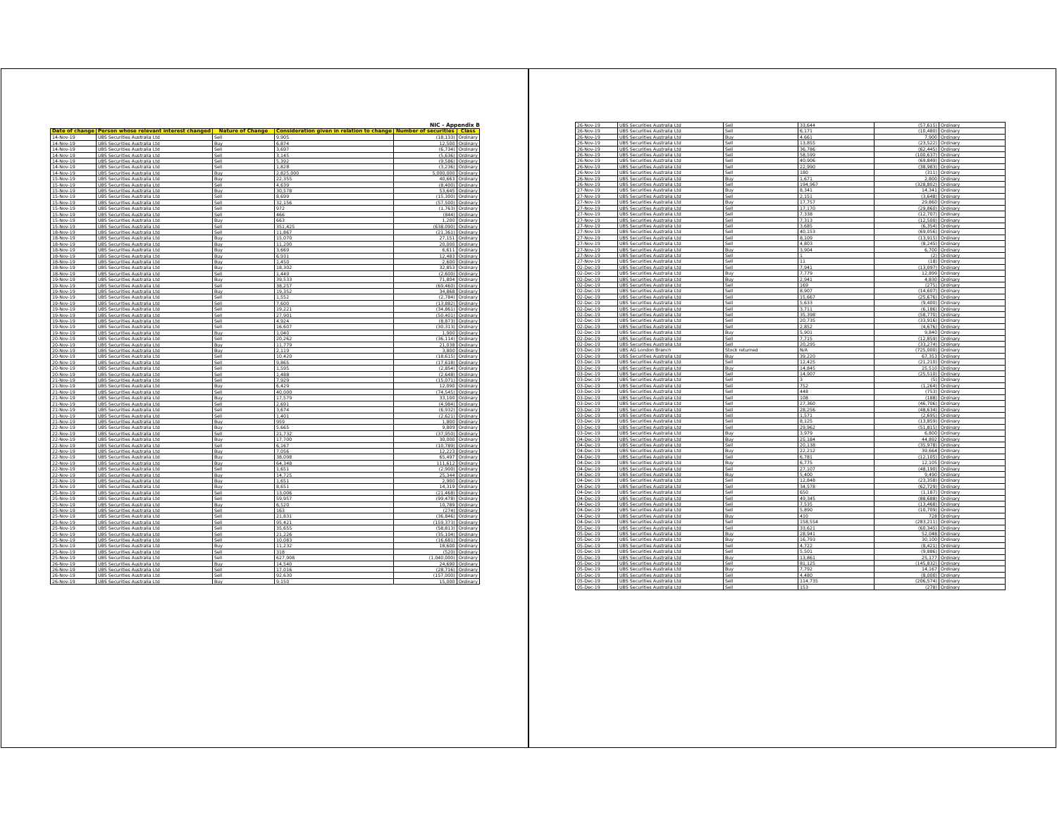NIC - Appendix B
| Date of change | Person whose relevant interest changed | Nature of Change | Consideration given in relation to change | Number of securities | Class |
| --- | --- | --- | --- | --- | --- |
| 14-Nov-19 | UBS Securities Australia Ltd | Sell | 9,905 | (18,133) | Ordinary |
| 14-Nov-19 | UBS Securities Australia Ltd | Buy | 6,874 | 12,500 | Ordinary |
| 14-Nov-19 | UBS Securities Australia Ltd | Sell | 3,697 | (6,734) | Ordinary |
| 14-Nov-19 | UBS Securities Australia Ltd | Sell | 3,145 | (5,636) | Ordinary |
| 14-Nov-19 | UBS Securities Australia Ltd | Sell | 5,392 | (9,586) | Ordinary |
| 14-Nov-19 | UBS Securities Australia Ltd | Sell | 1,828 | (3,236) | Ordinary |
| 14-Nov-19 | UBS Securities Australia Ltd | Buy | 2,825,000 | 5,000,000 | Ordinary |
| 15-Nov-19 | UBS Securities Australia Ltd | Buy | 22,355 | 40,663 | Ordinary |
| 15-Nov-19 | UBS Securities Australia Ltd | Sell | 4,639 | (8,400) | Ordinary |
| 15-Nov-19 | UBS Securities Australia Ltd | Buy | 30,578 | 53,645 | Ordinary |
| 15-Nov-19 | UBS Securities Australia Ltd | Sell | 8,699 | (15,300) | Ordinary |
| 15-Nov-19 | UBS Securities Australia Ltd | Sell | 32,156 | (57,500) | Ordinary |
| 15-Nov-19 | UBS Securities Australia Ltd | Sell | 972 | (1,763) | Ordinary |
| 15-Nov-19 | UBS Securities Australia Ltd | Sell | 466 | (844) | Ordinary |
| 15-Nov-19 | UBS Securities Australia Ltd | Buy | 663 | 1,200 | Ordinary |
| 15-Nov-19 | UBS Securities Australia Ltd | Sell | 351,425 | (638,090) | Ordinary |
| 18-Nov-19 | UBS Securities Australia Ltd | Sell | 11,867 | (21,361) | Ordinary |
| 18-Nov-19 | UBS Securities Australia Ltd | Buy | 15,070 | 27,151 | Ordinary |
| 18-Nov-19 | UBS Securities Australia Ltd | Buy | 11,200 | 20,000 | Ordinary |
| 18-Nov-19 | UBS Securities Australia Ltd | Buy | 3,669 | 6,611 | Ordinary |
| 18-Nov-19 | UBS Securities Australia Ltd | Buy | 6,931 | 12,483 | Ordinary |
| 18-Nov-19 | UBS Securities Australia Ltd | Buy | 1,450 | 2,600 | Ordinary |
| 18-Nov-19 | UBS Securities Australia Ltd | Buy | 18,302 | 32,853 | Ordinary |
| 18-Nov-19 | UBS Securities Australia Ltd | Sell | 1,449 | (2,600) | Ordinary |
| 19-Nov-19 | UBS Securities Australia Ltd | Buy | 39,533 | 71,804 | Ordinary |
| 19-Nov-19 | UBS Securities Australia Ltd | Sell | 38,257 | (69,460) | Ordinary |
| 19-Nov-19 | UBS Securities Australia Ltd | Buy | 19,352 | 34,868 | Ordinary |
| 19-Nov-19 | UBS Securities Australia Ltd | Sell | 1,552 | (2,784) | Ordinary |
| 19-Nov-19 | UBS Securities Australia Ltd | Sell | 7,600 | (13,882) | Ordinary |
| 19-Nov-19 | UBS Securities Australia Ltd | Sell | 19,221 | (34,861) | Ordinary |
| 19-Nov-19 | UBS Securities Australia Ltd | Sell | 27,901 | (50,401) | Ordinary |
| 19-Nov-19 | UBS Securities Australia Ltd | Sell | 4,924 | (8,873) | Ordinary |
| 19-Nov-19 | UBS Securities Australia Ltd | Sell | 16,607 | (30,313) | Ordinary |
| 19-Nov-19 | UBS Securities Australia Ltd | Buy | 1,040 | 1,900 | Ordinary |
| 20-Nov-19 | UBS Securities Australia Ltd | Sell | 20,262 | (36,114) | Ordinary |
| 20-Nov-19 | UBS Securities Australia Ltd | Buy | 11,779 | 21,038 | Ordinary |
| 20-Nov-19 | UBS Securities Australia Ltd | Buy | 2,119 | 3,800 | Ordinary |
| 20-Nov-19 | UBS Securities Australia Ltd | Sell | 10,420 | (18,615) | Ordinary |
| 20-Nov-19 | UBS Securities Australia Ltd | Sell | 9,865 | (17,618) | Ordinary |
| 20-Nov-19 | UBS Securities Australia Ltd | Sell | 1,595 | (2,854) | Ordinary |
| 20-Nov-19 | UBS Securities Australia Ltd | Sell | 1,488 | (2,648) | Ordinary |
| 21-Nov-19 | UBS Securities Australia Ltd | Sell | 7,929 | (15,071) | Ordinary |
| 21-Nov-19 | UBS Securities Australia Ltd | Buy | 6,429 | 12,090 | Ordinary |
| 21-Nov-19 | UBS Securities Australia Ltd | Sell | 40,000 | (74,545) | Ordinary |
| 21-Nov-19 | UBS Securities Australia Ltd | Buy | 17,579 | 33,100 | Ordinary |
| 21-Nov-19 | UBS Securities Australia Ltd | Sell | 2,691 | (4,984) | Ordinary |
| 21-Nov-19 | UBS Securities Australia Ltd | Sell | 3,674 | (6,932) | Ordinary |
| 21-Nov-19 | UBS Securities Australia Ltd | Sell | 1,401 | (2,621) | Ordinary |
| 21-Nov-19 | UBS Securities Australia Ltd | Buy | 959 | 1,800 | Ordinary |
| 22-Nov-19 | UBS Securities Australia Ltd | Buy | 5,665 | 9,809 | Ordinary |
| 22-Nov-19 | UBS Securities Australia Ltd | Sell | 21,732 | (37,950) | Ordinary |
| 22-Nov-19 | UBS Securities Australia Ltd | Buy | 17,700 | 30,000 | Ordinary |
| 22-Nov-19 | UBS Securities Australia Ltd | Sell | 6,167 | (10,789) | Ordinary |
| 22-Nov-19 | UBS Securities Australia Ltd | Buy | 7,056 | 12,223 | Ordinary |
| 22-Nov-19 | UBS Securities Australia Ltd | Buy | 38,098 | 65,497 | Ordinary |
| 22-Nov-19 | UBS Securities Australia Ltd | Buy | 64,348 | 111,612 | Ordinary |
| 22-Nov-19 | UBS Securities Australia Ltd | Sell | 1,651 | (2,900) | Ordinary |
| 22-Nov-19 | UBS Securities Australia Ltd | Buy | 14,725 | 25,344 | Ordinary |
| 22-Nov-19 | UBS Securities Australia Ltd | Buy | 1,651 | 2,900 | Ordinary |
| 25-Nov-19 | UBS Securities Australia Ltd | Buy | 8,651 | 14,319 | Ordinary |
| 25-Nov-19 | UBS Securities Australia Ltd | Sell | 13,006 | (21,468) | Ordinary |
| 25-Nov-19 | UBS Securities Australia Ltd | Sell | 59,957 | (99,478) | Ordinary |
| 25-Nov-19 | UBS Securities Australia Ltd | Buy | 6,520 | 10,789 | Ordinary |
| 25-Nov-19 | UBS Securities Australia Ltd | Sell | 163 | (274) | Ordinary |
| 25-Nov-19 | UBS Securities Australia Ltd | Sell | 21,831 | (36,846) | Ordinary |
| 25-Nov-19 | UBS Securities Australia Ltd | Sell | 95,421 | (159,373) | Ordinary |
| 25-Nov-19 | UBS Securities Australia Ltd | Sell | 35,655 | (58,813) | Ordinary |
| 25-Nov-19 | UBS Securities Australia Ltd | Sell | 21,226 | (35,104) | Ordinary |
| 25-Nov-19 | UBS Securities Australia Ltd | Sell | 10,083 | (16,681) | Ordinary |
| 25-Nov-19 | UBS Securities Australia Ltd | Buy | 11,232 | 18,600 | Ordinary |
| 25-Nov-19 | UBS Securities Australia Ltd | Sell | 318 | (520) | Ordinary |
| 25-Nov-19 | UBS Securities Australia Ltd | Sell | 627,908 | (1,040,000) | Ordinary |
| 26-Nov-19 | UBS Securities Australia Ltd | Buy | 14,540 | 24,690 | Ordinary |
| 26-Nov-19 | UBS Securities Australia Ltd | Sell | 17,016 | (28,716) | Ordinary |
| 26-Nov-19 | UBS Securities Australia Ltd | Sell | 92,630 | (157,000) | Ordinary |
| 26-Nov-19 | UBS Securities Australia Ltd | Buy | 9,150 | 15,000 | Ordinary |
| 26-Nov-19 | UBS Securities Australia Ltd | Sell | 33,644 | (57,615) | Ordinary |
| 26-Nov-19 | UBS Securities Australia Ltd | Sell | 6,171 | (10,480) | Ordinary |
| 26-Nov-19 | UBS Securities Australia Ltd | Buy | 4,661 | 7,900 | Ordinary |
| 26-Nov-19 | UBS Securities Australia Ltd | Sell | 13,855 | (23,522) | Ordinary |
| 26-Nov-19 | UBS Securities Australia Ltd | Sell | 36,786 | (62,445) | Ordinary |
| 26-Nov-19 | UBS Securities Australia Ltd | Sell | 58,599 | (100,637) | Ordinary |
| 26-Nov-19 | UBS Securities Australia Ltd | Sell | 40,906 | (69,849) | Ordinary |
| 26-Nov-19 | UBS Securities Australia Ltd | Sell | 22,990 | (38,983) | Ordinary |
| 26-Nov-19 | UBS Securities Australia Ltd | Sell | 180 | (311) | Ordinary |
| 26-Nov-19 | UBS Securities Australia Ltd | Buy | 1,671 | 2,800 | Ordinary |
| 26-Nov-19 | UBS Securities Australia Ltd | Sell | 194,967 | (328,802) | Ordinary |
| 27-Nov-19 | UBS Securities Australia Ltd | Buy | 8,341 | 14,341 | Ordinary |
| 27-Nov-19 | UBS Securities Australia Ltd | Sell | 2,151 | (3,648) | Ordinary |
| 27-Nov-19 | UBS Securities Australia Ltd | Buy | 17,757 | 29,860 | Ordinary |
| 27-Nov-19 | UBS Securities Australia Ltd | Sell | 17,170 | (29,860) | Ordinary |
| 27-Nov-19 | UBS Securities Australia Ltd | Sell | 7,338 | (12,707) | Ordinary |
| 27-Nov-19 | UBS Securities Australia Ltd | Sell | 7,313 | (12,500) | Ordinary |
| 27-Nov-19 | UBS Securities Australia Ltd | Sell | 3,685 | (6,354) | Ordinary |
| 27-Nov-19 | UBS Securities Australia Ltd | Sell | 40,153 | (69,056) | Ordinary |
| 27-Nov-19 | UBS Securities Australia Ltd | Sell | 8,109 | (13,915) | Ordinary |
| 27-Nov-19 | UBS Securities Australia Ltd | Sell | 4,803 | (8,245) | Ordinary |
| 27-Nov-19 | UBS Securities Australia Ltd | Buy | 3,904 | 6,700 | Ordinary |
| 27-Nov-19 | UBS Securities Australia Ltd | Sell | 1 | (2) | Ordinary |
| 27-Nov-19 | UBS Securities Australia Ltd | Sell | 11 | (18) | Ordinary |
| 02-Dec-19 | UBS Securities Australia Ltd | Sell | 7,941 | (13,097) | Ordinary |
| 02-Dec-19 | UBS Securities Australia Ltd | Buy | 7,779 | 12,899 | Ordinary |
| 02-Dec-19 | UBS Securities Australia Ltd | Buy | 2,941 | 4,830 | Ordinary |
| 02-Dec-19 | UBS Securities Australia Ltd | Sell | 169 | (275) | Ordinary |
| 02-Dec-19 | UBS Securities Australia Ltd | Sell | 8,907 | (14,607) | Ordinary |
| 02-Dec-19 | UBS Securities Australia Ltd | Sell | 15,667 | (25,676) | Ordinary |
| 02-Dec-19 | UBS Securities Australia Ltd | Sell | 5,633 | (9,400) | Ordinary |
| 02-Dec-19 | UBS Securities Australia Ltd | Sell | 3,711 | (6,186) | Ordinary |
| 02-Dec-19 | UBS Securities Australia Ltd | Sell | 35,398 | (58,770) | Ordinary |
| 02-Dec-19 | UBS Securities Australia Ltd | Sell | 20,735 | (33,916) | Ordinary |
| 02-Dec-19 | UBS Securities Australia Ltd | Sell | 2,852 | (4,676) | Ordinary |
| 02-Dec-19 | UBS Securities Australia Ltd | Buy | 5,901 | 9,840 | Ordinary |
| 02-Dec-19 | UBS Securities Australia Ltd | Sell | 7,715 | (12,859) | Ordinary |
| 02-Dec-19 | UBS Securities Australia Ltd | Sell | 20,295 | (33,274) | Ordinary |
| 03-Dec-19 | UBS AG London Branch | Stock returned | N/A | (725,000) | Ordinary |
| 03-Dec-19 | UBS Securities Australia Ltd | Buy | 39,220 | 67,353 | Ordinary |
| 03-Dec-19 | UBS Securities Australia Ltd | Sell | 12,425 | (21,210) | Ordinary |
| 03-Dec-19 | UBS Securities Australia Ltd | Buy | 14,845 | 25,510 | Ordinary |
| 03-Dec-19 | UBS Securities Australia Ltd | Sell | 14,907 | (25,510) | Ordinary |
| 03-Dec-19 | UBS Securities Australia Ltd | Sell | 3 | (5) | Ordinary |
| 03-Dec-19 | UBS Securities Australia Ltd | Sell | 752 | (1,264) | Ordinary |
| 03-Dec-19 | UBS Securities Australia Ltd | Sell | 448 | (753) | Ordinary |
| 03-Dec-19 | UBS Securities Australia Ltd | Sell | 108 | (188) | Ordinary |
| 03-Dec-19 | UBS Securities Australia Ltd | Sell | 27,360 | (46,706) | Ordinary |
| 03-Dec-19 | UBS Securities Australia Ltd | Sell | 28,256 | (48,634) | Ordinary |
| 03-Dec-19 | UBS Securities Australia Ltd | Sell | 1,571 | (2,695) | Ordinary |
| 03-Dec-19 | UBS Securities Australia Ltd | Sell | 8,125 | (13,859) | Ordinary |
| 03-Dec-19 | UBS Securities Australia Ltd | Sell | 29,962 | (51,815) | Ordinary |
| 03-Dec-19 | UBS Securities Australia Ltd | Buy | 3,979 | 6,800 | Ordinary |
| 04-Dec-19 | UBS Securities Australia Ltd | Buy | 25,184 | 44,892 | Ordinary |
| 04-Dec-19 | UBS Securities Australia Ltd | Sell | 20,138 | (35,978) | Ordinary |
| 04-Dec-19 | UBS Securities Australia Ltd | Buy | 22,212 | 39,664 | Ordinary |
| 04-Dec-19 | UBS Securities Australia Ltd | Sell | 6,781 | (12,105) | Ordinary |
| 04-Dec-19 | UBS Securities Australia Ltd | Buy | 6,775 | 12,105 | Ordinary |
| 04-Dec-19 | UBS Securities Australia Ltd | Sell | 27,107 | (48,190) | Ordinary |
| 04-Dec-19 | UBS Securities Australia Ltd | Buy | 5,400 | 9,490 | Ordinary |
| 04-Dec-19 | UBS Securities Australia Ltd | Sell | 12,848 | (23,358) | Ordinary |
| 04-Dec-19 | UBS Securities Australia Ltd | Sell | 34,578 | (62,729) | Ordinary |
| 04-Dec-19 | UBS Securities Australia Ltd | Sell | 650 | (1,187) | Ordinary |
| 04-Dec-19 | UBS Securities Australia Ltd | Sell | 49,345 | (88,688) | Ordinary |
| 04-Dec-19 | UBS Securities Australia Ltd | Sell | 7,535 | (13,468) | Ordinary |
| 04-Dec-19 | UBS Securities Australia Ltd | Sell | 5,890 | (10,709) | Ordinary |
| 04-Dec-19 | UBS Securities Australia Ltd | Buy | 410 | 728 | Ordinary |
| 04-Dec-19 | UBS Securities Australia Ltd | Sell | 158,554 | (283,211) | Ordinary |
| 05-Dec-19 | UBS Securities Australia Ltd | Sell | 33,621 | (60,345) | Ordinary |
| 05-Dec-19 | UBS Securities Australia Ltd | Buy | 28,941 | 52,048 | Ordinary |
| 05-Dec-19 | UBS Securities Australia Ltd | Buy | 16,793 | 30,100 | Ordinary |
| 05-Dec-19 | UBS Securities Australia Ltd | Sell | 4,722 | (8,421) | Ordinary |
| 05-Dec-19 | UBS Securities Australia Ltd | Sell | 5,501 | (9,886) | Ordinary |
| 05-Dec-19 | UBS Securities Australia Ltd | Buy | 13,861 | 25,177 | Ordinary |
| 05-Dec-19 | UBS Securities Australia Ltd | Sell | 81,125 | (145,832) | Ordinary |
| 05-Dec-19 | UBS Securities Australia Ltd | Buy | 7,792 | 14,167 | Ordinary |
| 05-Dec-19 | UBS Securities Australia Ltd | Sell | 4,480 | (8,000) | Ordinary |
| 05-Dec-19 | UBS Securities Australia Ltd | Sell | 114,735 | (206,574) | Ordinary |
| 05-Dec-19 | UBS Securities Australia Ltd | Sell | 153 | (278) | Ordinary |